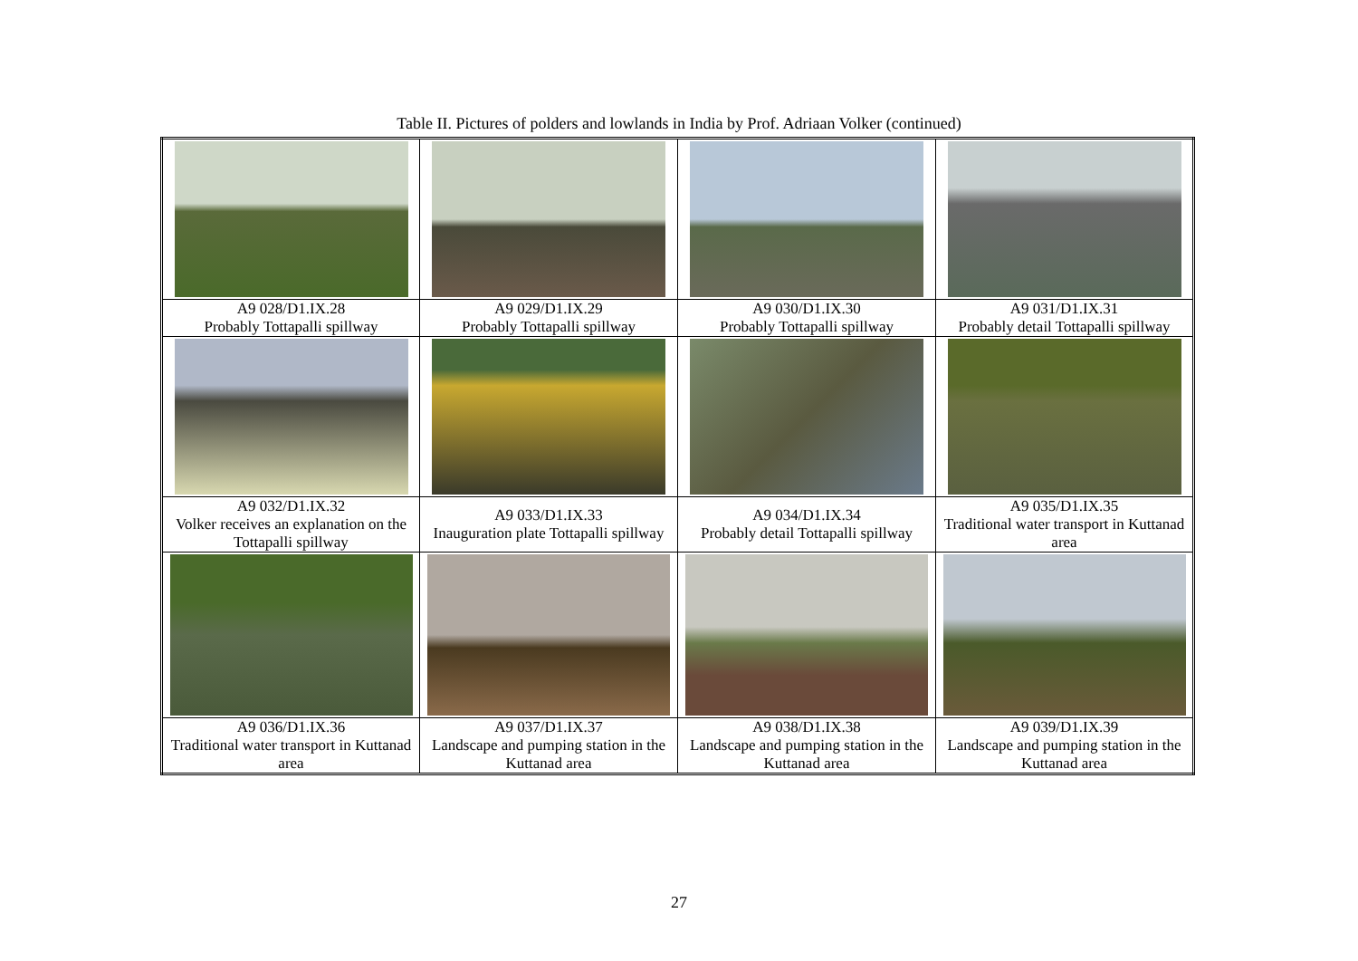Table II. Pictures of polders and lowlands in India by Prof. Adriaan Volker (continued)
| A9 028/D1.IX.28 Probably Tottapalli spillway | A9 029/D1.IX.29 Probably Tottapalli spillway | A9 030/D1.IX.30 Probably Tottapalli spillway | A9 031/D1.IX.31 Probably detail Tottapalli spillway |
| A9 032/D1.IX.32 Volker receives an explanation on the Tottapalli spillway | A9 033/D1.IX.33 Inauguration plate Tottapalli spillway | A9 034/D1.IX.34 Probably detail Tottapalli spillway | A9 035/D1.IX.35 Traditional water transport in Kuttanad area |
| A9 036/D1.IX.36 Traditional water transport in Kuttanad area | A9 037/D1.IX.37 Landscape and pumping station in the Kuttanad area | A9 038/D1.IX.38 Landscape and pumping station in the Kuttanad area | A9 039/D1.IX.39 Landscape and pumping station in the Kuttanad area |
27